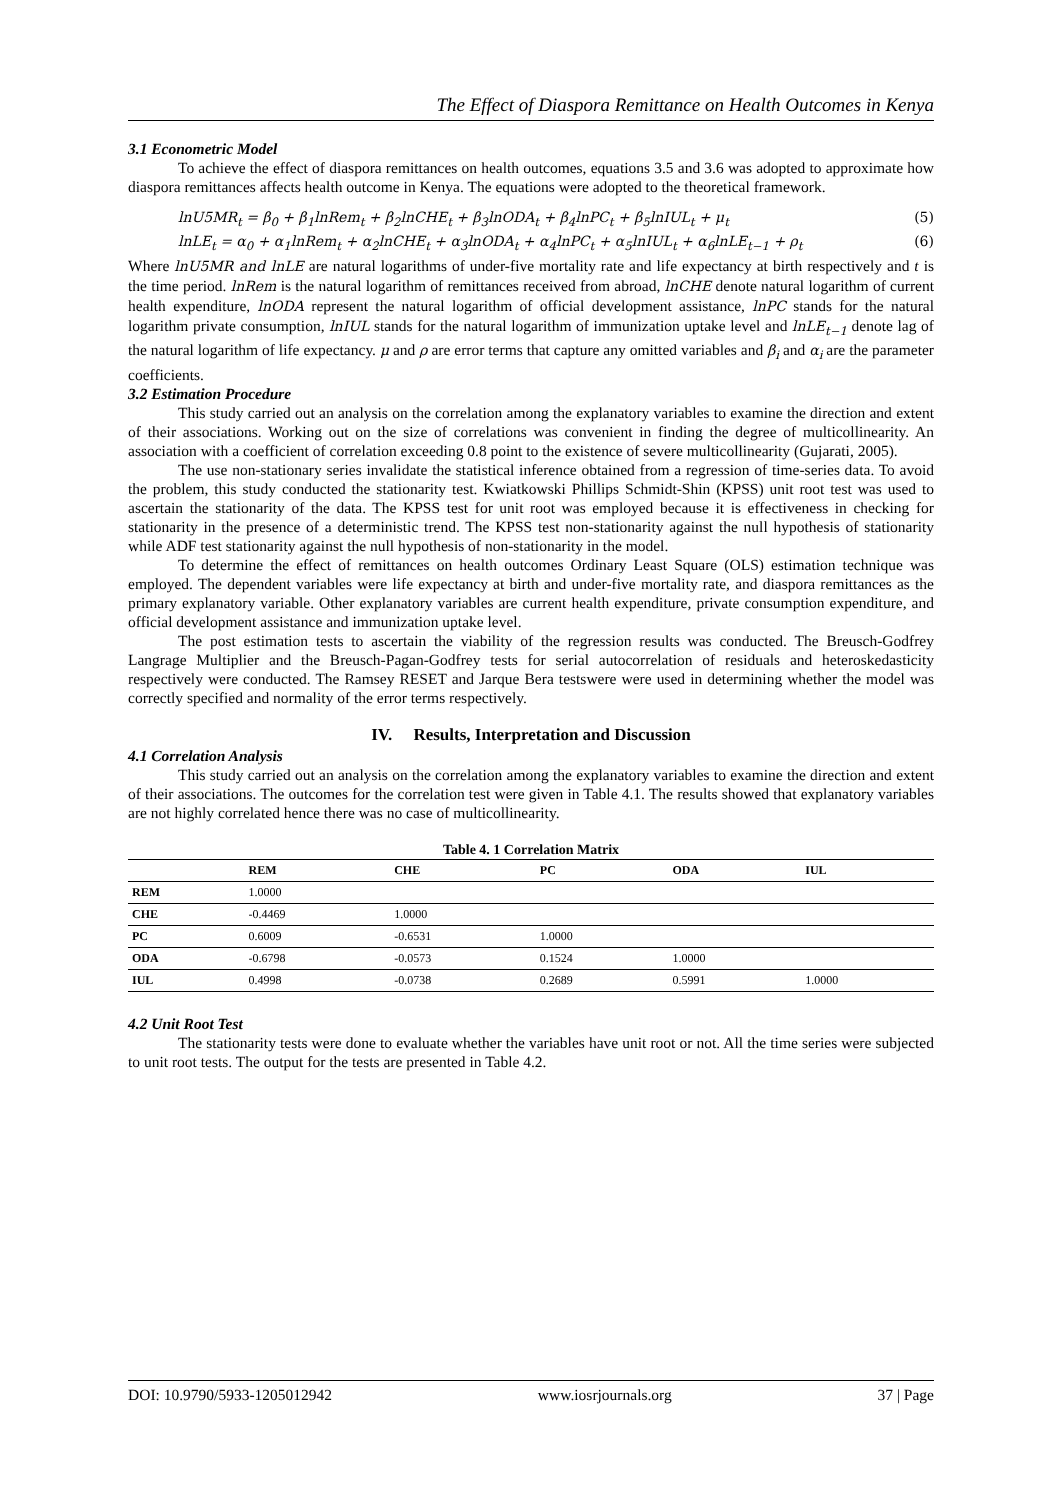The Effect of Diaspora Remittance on Health Outcomes in Kenya
3.1 Econometric Model
To achieve the effect of diaspora remittances on health outcomes, equations 3.5 and 3.6 was adopted to approximate how diaspora remittances affects health outcome in Kenya. The equations were adopted to the theoretical framework.
lnU5MR<sub>t</sub> = β<sub>0</sub> + β<sub>1</sub>lnRem<sub>t</sub> + β<sub>2</sub>lnCHE<sub>t</sub> + β<sub>3</sub>lnODA<sub>t</sub> + β<sub>4</sub>lnPC<sub>t</sub> + β<sub>5</sub>lnIUL<sub>t</sub> + μ<sub>t</sub> (5)
lnLE<sub>t</sub> = α<sub>0</sub> + α<sub>1</sub>lnRem<sub>t</sub> + α<sub>2</sub>lnCHE<sub>t</sub> + α<sub>3</sub>lnODA<sub>t</sub> + α<sub>4</sub>lnPC<sub>t</sub> + α<sub>5</sub>lnIUL<sub>t</sub> + α<sub>6</sub>lnLE<sub>t−1</sub> + ρ<sub>t</sub> (6)
Where lnU5MR and lnLE are natural logarithms of under-five mortality rate and life expectancy at birth respectively and t is the time period. lnRem is the natural logarithm of remittances received from abroad, lnCHE denote natural logarithm of current health expenditure, lnODA represent the natural logarithm of official development assistance, lnPC stands for the natural logarithm private consumption, lnIUL stands for the natural logarithm of immunization uptake level and lnLE<sub>t−1</sub> denote lag of the natural logarithm of life expectancy. μ and ρ are error terms that capture any omitted variables and β<sub>i</sub> and α<sub>i</sub> are the parameter coefficients.
3.2 Estimation Procedure
This study carried out an analysis on the correlation among the explanatory variables to examine the direction and extent of their associations. Working out on the size of correlations was convenient in finding the degree of multicollinearity. An association with a coefficient of correlation exceeding 0.8 point to the existence of severe multicollinearity (Gujarati, 2005).
The use non-stationary series invalidate the statistical inference obtained from a regression of time-series data. To avoid the problem, this study conducted the stationarity test. Kwiatkowski Phillips Schmidt-Shin (KPSS) unit root test was used to ascertain the stationarity of the data. The KPSS test for unit root was employed because it is effectiveness in checking for stationarity in the presence of a deterministic trend. The KPSS test non-stationarity against the null hypothesis of stationarity while ADF test stationarity against the null hypothesis of non-stationarity in the model.
To determine the effect of remittances on health outcomes Ordinary Least Square (OLS) estimation technique was employed. The dependent variables were life expectancy at birth and under-five mortality rate, and diaspora remittances as the primary explanatory variable. Other explanatory variables are current health expenditure, private consumption expenditure, and official development assistance and immunization uptake level.
The post estimation tests to ascertain the viability of the regression results was conducted. The Breusch-Godfrey Langrage Multiplier and the Breusch-Pagan-Godfrey tests for serial autocorrelation of residuals and heteroskedasticity respectively were conducted. The Ramsey RESET and Jarque Bera testswere were used in determining whether the model was correctly specified and normality of the error terms respectively.
IV. Results, Interpretation and Discussion
4.1 Correlation Analysis
This study carried out an analysis on the correlation among the explanatory variables to examine the direction and extent of their associations. The outcomes for the correlation test were given in Table 4.1. The results showed that explanatory variables are not highly correlated hence there was no case of multicollinearity.
Table 4. 1 Correlation Matrix
| | REM | CHE | PC | ODA | IUL |
| --- | --- | --- | --- | --- | --- |
| REM | 1.0000 | | | | |
| CHE | -0.4469 | 1.0000 | | | |
| PC | 0.6009 | -0.6531 | 1.0000 | | |
| ODA | -0.6798 | -0.0573 | 0.1524 | 1.0000 | |
| IUL | 0.4998 | -0.0738 | 0.2689 | 0.5991 | 1.0000 |
4.2 Unit Root Test
The stationarity tests were done to evaluate whether the variables have unit root or not. All the time series were subjected to unit root tests. The output for the tests are presented in Table 4.2.
DOI: 10.9790/5933-1205012942 www.iosrjournals.org 37 | Page